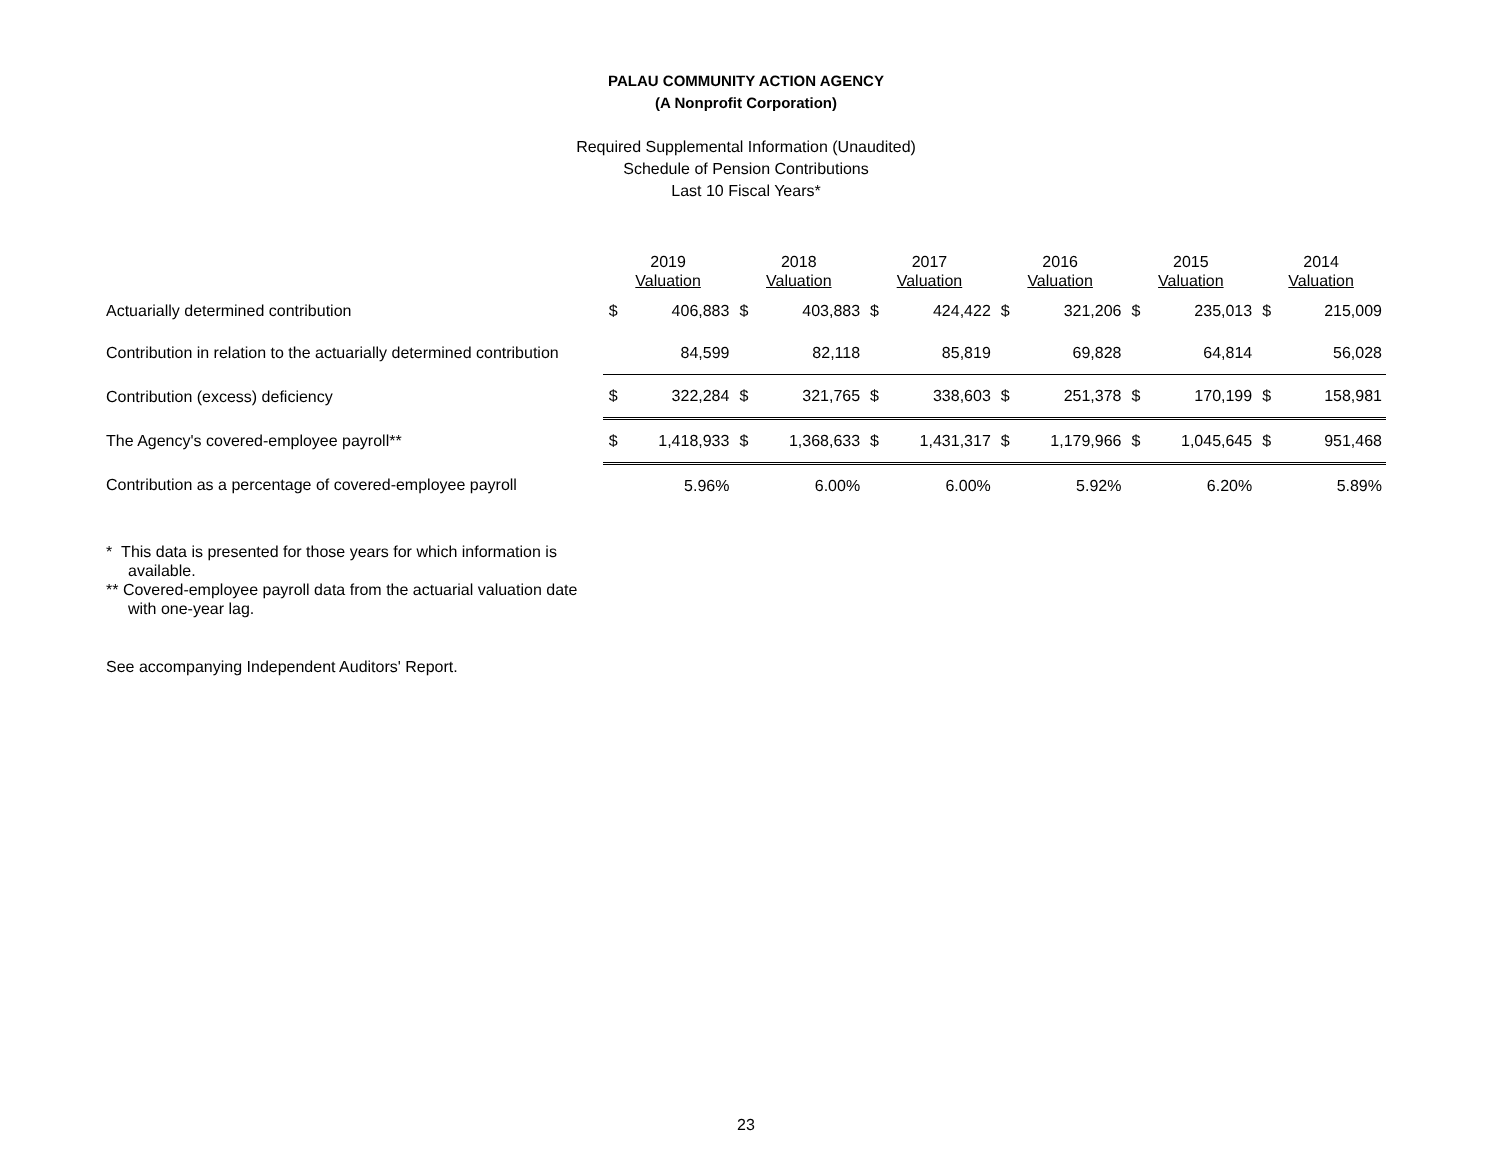PALAU COMMUNITY ACTION AGENCY
(A Nonprofit Corporation)
Required Supplemental Information (Unaudited)
Schedule of Pension Contributions
Last 10 Fiscal Years*
| | 2019 Valuation | | 2018 Valuation | | 2017 Valuation | | 2016 Valuation | | 2015 Valuation | | 2014 Valuation | |
| --- | --- | --- | --- | --- | --- | --- | --- | --- | --- | --- | --- | --- |
| Actuarially determined contribution | $ | 406,883 | $ | 403,883 | $ | 424,422 | $ | 321,206 | $ | 235,013 | $ | 215,009 |
| Contribution in relation to the actuarially determined contribution | | 84,599 | | 82,118 | | 85,819 | | 69,828 | | 64,814 | | 56,028 |
| Contribution (excess) deficiency | $ | 322,284 | $ | 321,765 | $ | 338,603 | $ | 251,378 | $ | 170,199 | $ | 158,981 |
| The Agency's covered-employee payroll** | $ | 1,418,933 | $ | 1,368,633 | $ | 1,431,317 | $ | 1,179,966 | $ | 1,045,645 | $ | 951,468 |
| Contribution as a percentage of covered-employee payroll | | 5.96% | | 6.00% | | 6.00% | | 5.92% | | 6.20% | | 5.89% |
* This data is presented for those years for which information is available.
** Covered-employee payroll data from the actuarial valuation date with one-year lag.
See accompanying Independent Auditors' Report.
23